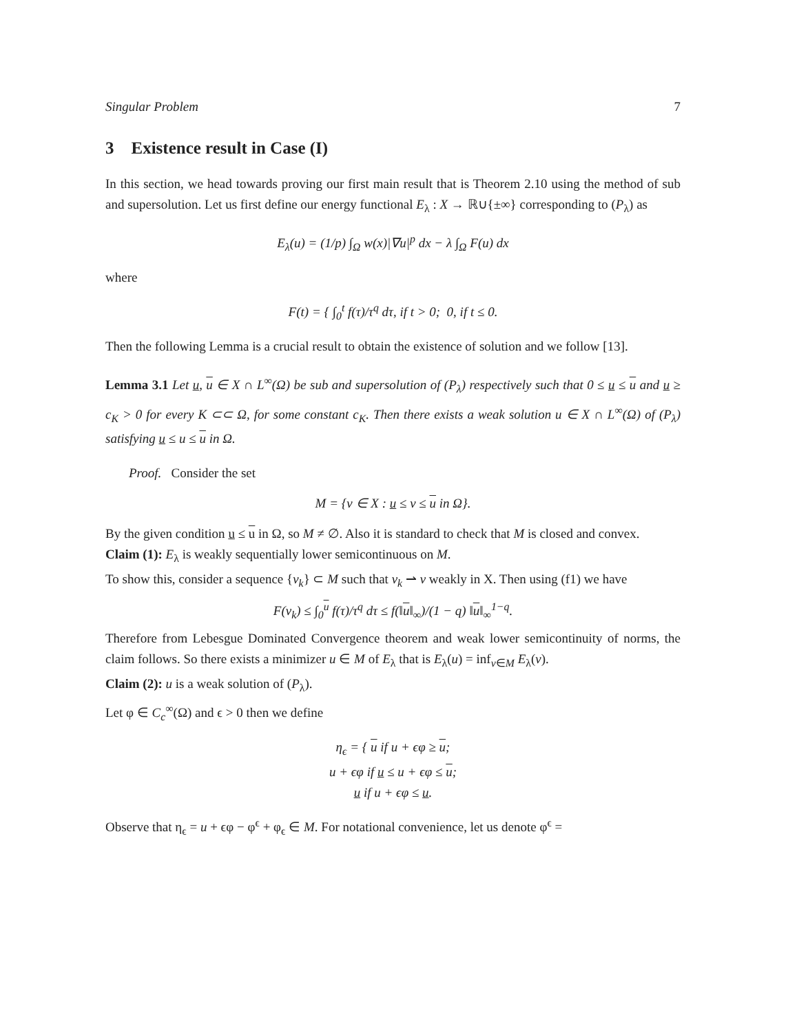Singular Problem 7
3 Existence result in Case (I)
In this section, we head towards proving our first main result that is Theorem 2.10 using the method of sub and supersolution. Let us first define our energy functional E<sub>λ</sub> : X → ℝ∪{±∞} corresponding to (P<sub>λ</sub>) as
E<sub>λ</sub>(u) = (1/p) ∫<sub>Ω</sub> w(x)|∇u|<sup>p</sup> dx − λ ∫<sub>Ω</sub> F(u) dx
where
F(t) = { ∫<sub>0</sub><sup>t</sup> f(τ)/τ<sup>q</sup> dτ, if t > 0; 0, if t ≤ 0.
Then the following Lemma is a crucial result to obtain the existence of solution and we follow [13].
Lemma 3.1 Let u, u ∈ X ∩ L<sup>∞</sup>(Ω) be sub and supersolution of (P<sub>λ</sub>) respectively such that 0 ≤ u ≤ u and u ≥ c<sub>K</sub> > 0 for every K ⊂⊂ Ω, for some constant c<sub>K</sub>. Then there exists a weak solution u ∈ X ∩ L<sup>∞</sup>(Ω) of (P<sub>λ</sub>) satisfying u ≤ u ≤ u in Ω.
Proof. Consider the set
M = {v ∈ X : u ≤ v ≤ u in Ω}.
By the given condition u ≤ u in Ω, so M ≠ ∅. Also it is standard to check that M is closed and convex.
Claim (1): E<sub>λ</sub> is weakly sequentially lower semicontinuous on M.
To show this, consider a sequence {v<sub>k</sub>} ⊂ M such that v<sub>k</sub> ⇀ v weakly in X. Then using (f1) we have
F(v<sub>k</sub>) ≤ ∫<sub>0</sub><sup>u</sup> f(τ)/τ<sup>q</sup> dτ ≤ f(‖u‖<sub>∞</sub>)/(1 − q) ‖u‖<sub>∞</sub><sup>1−q</sup>.
Therefore from Lebesgue Dominated Convergence theorem and weak lower semicontinuity of norms, the claim follows. So there exists a minimizer u ∈ M of E<sub>λ</sub> that is E<sub>λ</sub>(u) = inf<sub>v∈M</sub> E<sub>λ</sub>(v).
Claim (2): u is a weak solution of (P<sub>λ</sub>).
Let φ ∈ C<sub>c</sub><sup>∞</sup>(Ω) and ϵ > 0 then we define
η<sub>ϵ</sub> = { u if u + ϵφ ≥ u;
u + ϵφ if u ≤ u + ϵφ ≤ u;
u if u + ϵφ ≤ u.
Observe that η<sub>ϵ</sub> = u + ϵφ − φ<sup>ϵ</sup> + φ<sub>ϵ</sub> ∈ M. For notational convenience, let us denote φ<sup>ϵ</sup> =